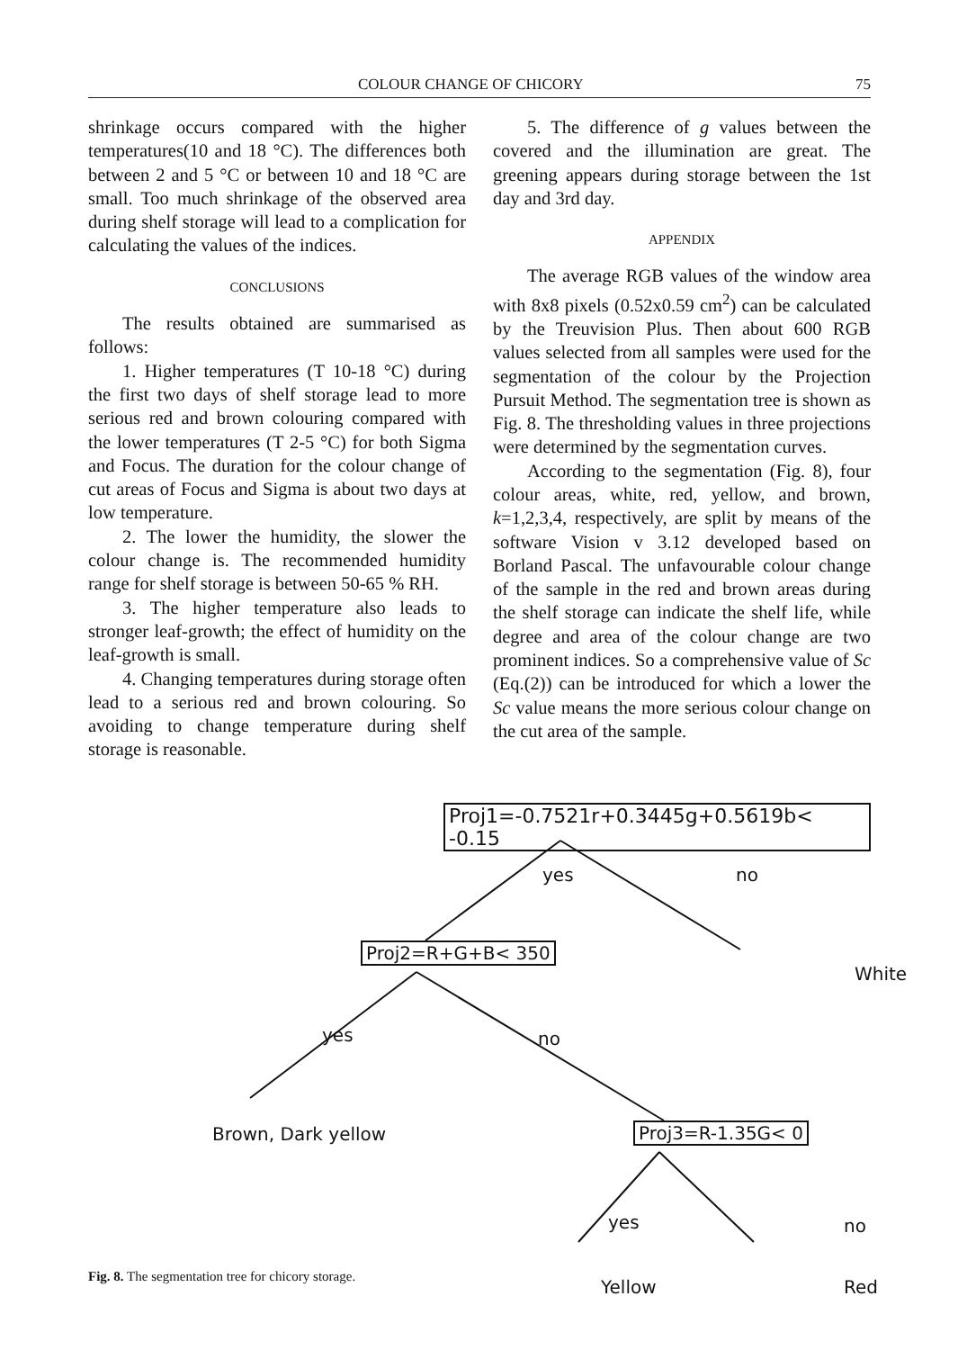COLOUR CHANGE OF CHICORY 75
shrinkage occurs compared with the higher temperatures(10 and 18 °C). The differences both between 2 and 5 °C or between 10 and 18 °C are small. Too much shrinkage of the observed area during shelf storage will lead to a complication for calculating the values of the indices.
CONCLUSIONS
The results obtained are summarised as follows:
1. Higher temperatures (T 10-18 °C) during the first two days of shelf storage lead to more serious red and brown colouring compared with the lower temperatures (T 2-5 °C) for both Sigma and Focus. The duration for the colour change of cut areas of Focus and Sigma is about two days at low temperature.
2. The lower the humidity, the slower the colour change is. The recommended humidity range for shelf storage is between 50-65 % RH.
3. The higher temperature also leads to stronger leaf-growth; the effect of humidity on the leaf-growth is small.
4. Changing temperatures during storage often lead to a serious red and brown colouring. So avoiding to change temperature during shelf storage is reasonable.
5. The difference of g values between the covered and the illumination are great. The greening appears during storage between the 1st day and 3rd day.
APPENDIX
The average RGB values of the window area with 8x8 pixels (0.52x0.59 cm<sup>2</sup>) can be calculated by the Treuvision Plus. Then about 600 RGB values selected from all samples were used for the segmentation of the colour by the Projection Pursuit Method. The segmentation tree is shown as Fig. 8. The thresholding values in three projections were determined by the segmentation curves.
According to the segmentation (Fig. 8), four colour areas, white, red, yellow, and brown, k=1,2,3,4, respectively, are split by means of the software Vision v 3.12 developed based on Borland Pascal. The unfavourable colour change of the sample in the red and brown areas during the shelf storage can indicate the shelf life, while degree and area of the colour change are two prominent indices. So a comprehensive value of Sc (Eq.(2)) can be introduced for which a lower the Sc value means the more serious colour change on the cut area of the sample.
Proj1=-0.7521r+0.3445g+0.5619b< -0.15
yes no
Proj2=R+G+B< 350
White
yes no
Brown, Dark yellow Proj3=R-1.35G< 0
yes no
Yellow Red
Fig. 8. The segmentation tree for chicory storage.